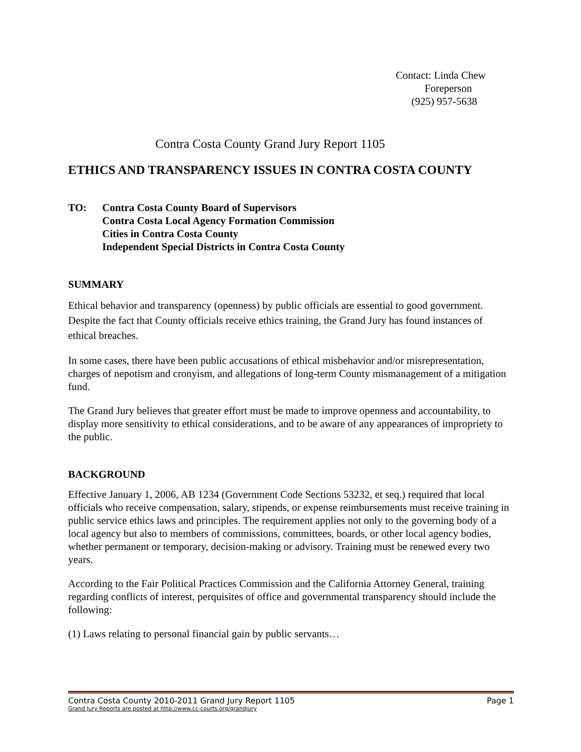Contact: Linda Chew
Foreperson
(925) 957-5638
Contra Costa County Grand Jury Report 1105
ETHICS AND TRANSPARENCY ISSUES IN CONTRA COSTA COUNTY
TO: Contra Costa County Board of Supervisors
Contra Costa Local Agency Formation Commission
Cities in Contra Costa County
Independent Special Districts in Contra Costa County
SUMMARY
Ethical behavior and transparency (openness) by public officials are essential to good government. Despite the fact that County officials receive ethics training, the Grand Jury has found instances of ethical breaches.
In some cases, there have been public accusations of ethical misbehavior and/or misrepresentation, charges of nepotism and cronyism, and allegations of long-term County mismanagement of a mitigation fund.
The Grand Jury believes that greater effort must be made to improve openness and accountability, to display more sensitivity to ethical considerations, and to be aware of any appearances of impropriety to the public.
BACKGROUND
Effective January 1, 2006, AB 1234 (Government Code Sections 53232, et seq.) required that local officials who receive compensation, salary, stipends, or expense reimbursements must receive training in public service ethics laws and principles. The requirement applies not only to the governing body of a local agency but also to members of commissions, committees, boards, or other local agency bodies, whether permanent or temporary, decision-making or advisory. Training must be renewed every two years.
According to the Fair Political Practices Commission and the California Attorney General, training regarding conflicts of interest, perquisites of office and governmental transparency should include the following:
(1) Laws relating to personal financial gain by public servants…
Contra Costa County 2010-2011 Grand Jury Report 1105 Page 1
Grand Jury Reports are posted at http://www.cc-courts.org/grandjury